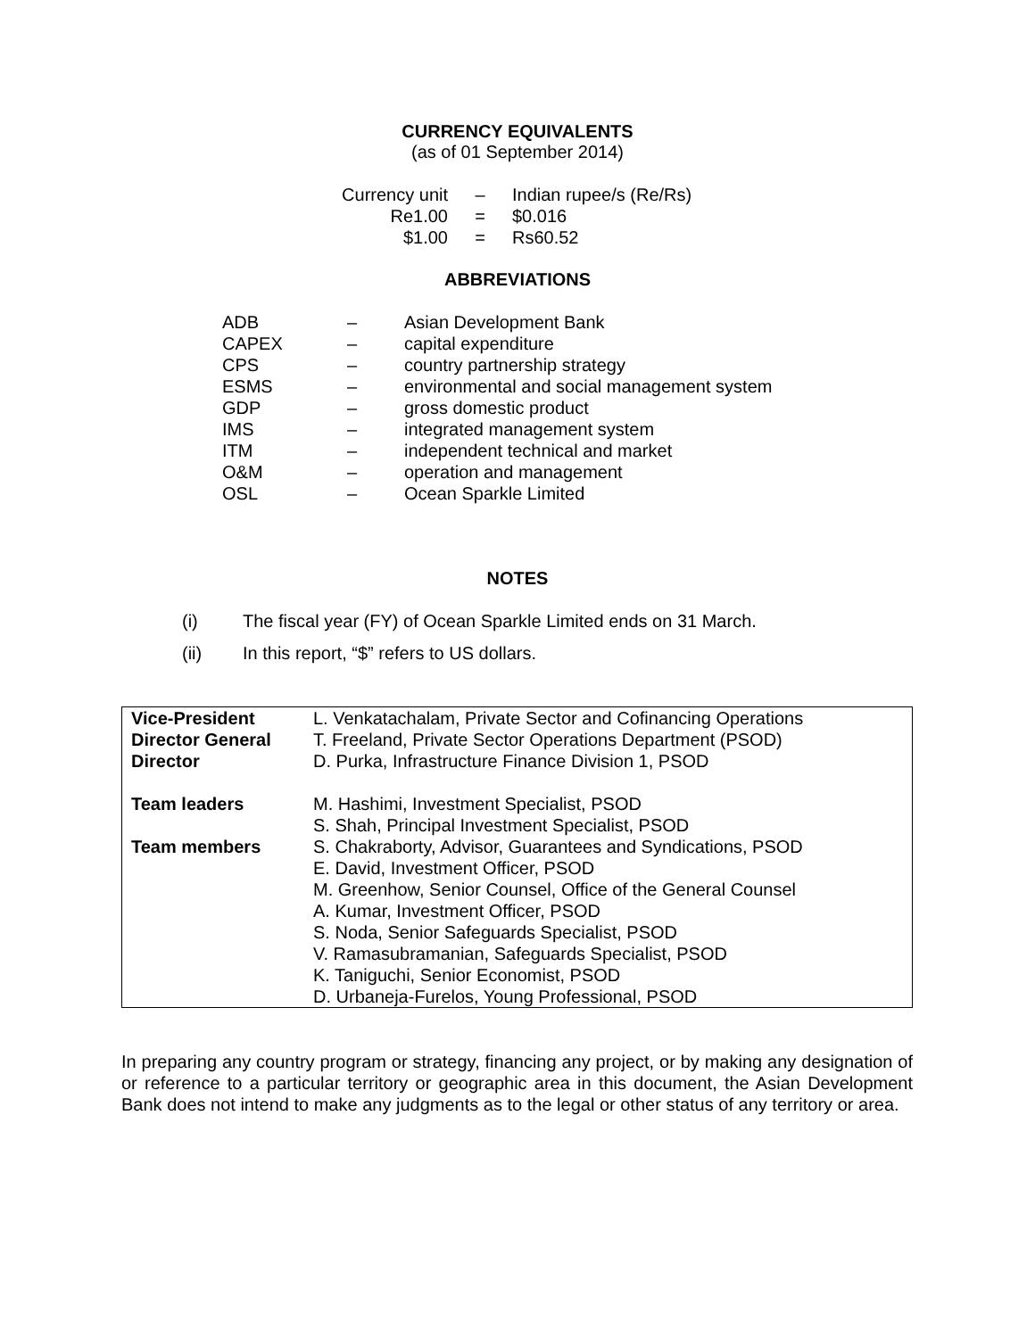CURRENCY EQUIVALENTS
(as of 01 September 2014)
| Currency unit | – | Indian rupee/s (Re/Rs) |
| Re1.00 | = | $0.016 |
| $1.00 | = | Rs60.52 |
ABBREVIATIONS
| ADB | – | Asian Development Bank |
| CAPEX | – | capital expenditure |
| CPS | – | country partnership strategy |
| ESMS | – | environmental and social management system |
| GDP | – | gross domestic product |
| IMS | – | integrated management system |
| ITM | – | independent technical and market |
| O&M | – | operation and management |
| OSL | – | Ocean Sparkle Limited |
NOTES
| (i) | The fiscal year (FY) of Ocean Sparkle Limited ends on 31 March. |
| (ii) | In this report, “$” refers to US dollars. |
| Vice-President | L. Venkatachalam, Private Sector and Cofinancing Operations |
| Director General | T. Freeland, Private Sector Operations Department (PSOD) |
| Director | D. Purka, Infrastructure Finance Division 1, PSOD |
| Team leaders | M. Hashimi, Investment Specialist, PSOD S. Shah, Principal Investment Specialist, PSOD |
| Team members | S. Chakraborty, Advisor, Guarantees and Syndications, PSOD E. David, Investment Officer, PSOD M. Greenhow, Senior Counsel, Office of the General Counsel A. Kumar, Investment Officer, PSOD S. Noda, Senior Safeguards Specialist, PSOD V. Ramasubramanian, Safeguards Specialist, PSOD K. Taniguchi, Senior Economist, PSOD D. Urbaneja-Furelos, Young Professional, PSOD |
In preparing any country program or strategy, financing any project, or by making any designation of or reference to a particular territory or geographic area in this document, the Asian Development Bank does not intend to make any judgments as to the legal or other status of any territory or area.